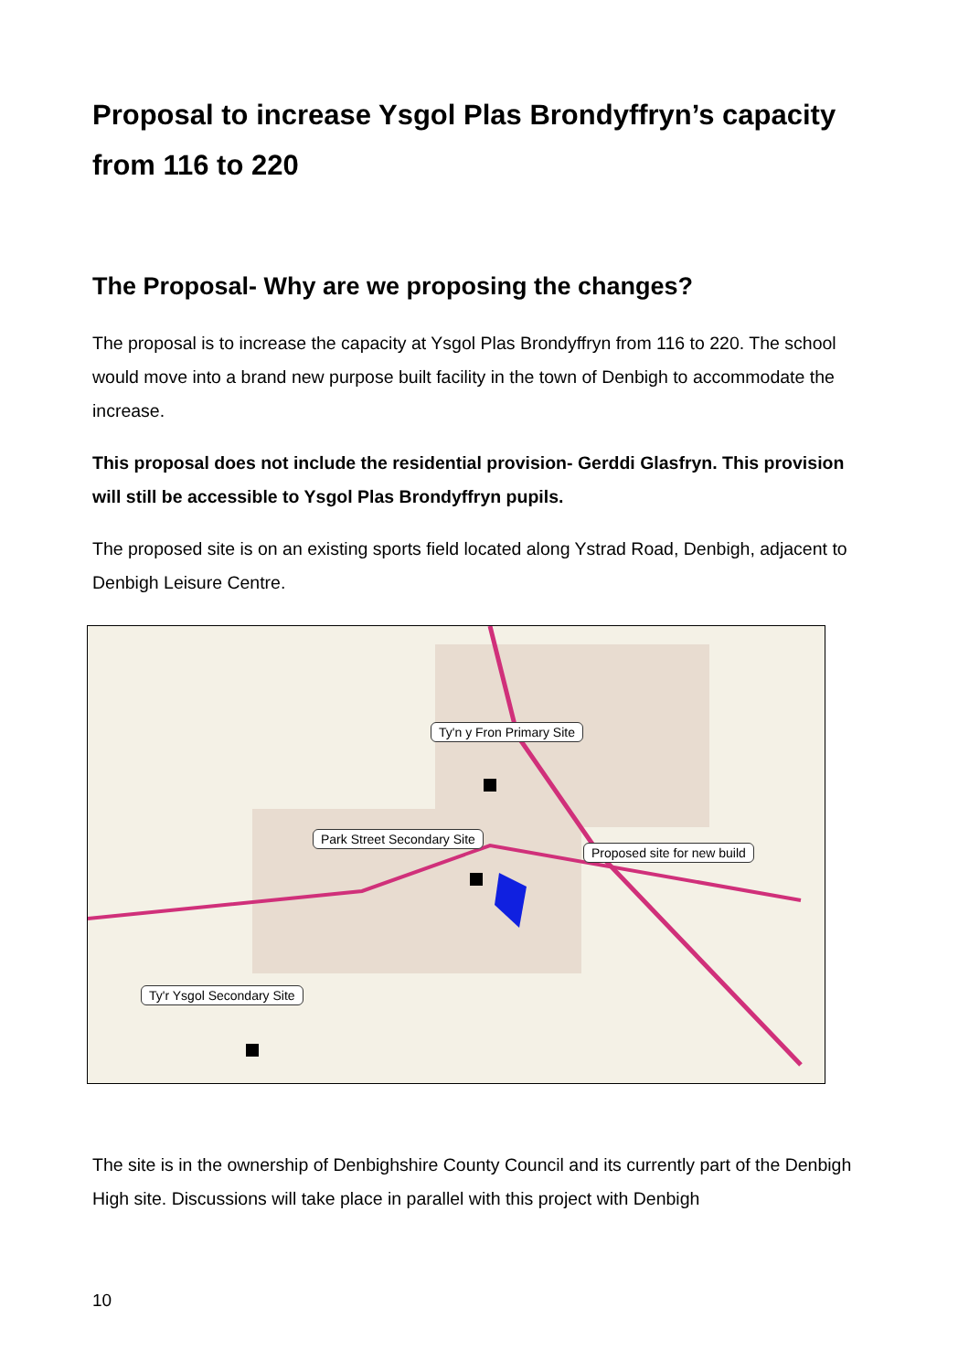Proposal to increase Ysgol Plas Brondyffryn’s capacity from 116 to 220
The Proposal- Why are we proposing the changes?
The proposal is to increase the capacity at Ysgol Plas Brondyffryn from 116 to 220. The school would move into a brand new purpose built facility in the town of Denbigh to accommodate the increase.
This proposal does not include the residential provision- Gerddi Glasfryn. This provision will still be accessible to Ysgol Plas Brondyffryn pupils.
The proposed site is on an existing sports field located along Ystrad Road, Denbigh, adjacent to Denbigh Leisure Centre.
Ty'n y Fron Primary Site
Park Street Secondary Site
Proposed site for new build
Ty'r Ysgol Secondary Site
The site is in the ownership of Denbighshire County Council and its currently part of the Denbigh High site. Discussions will take place in parallel with this project with Denbigh
10